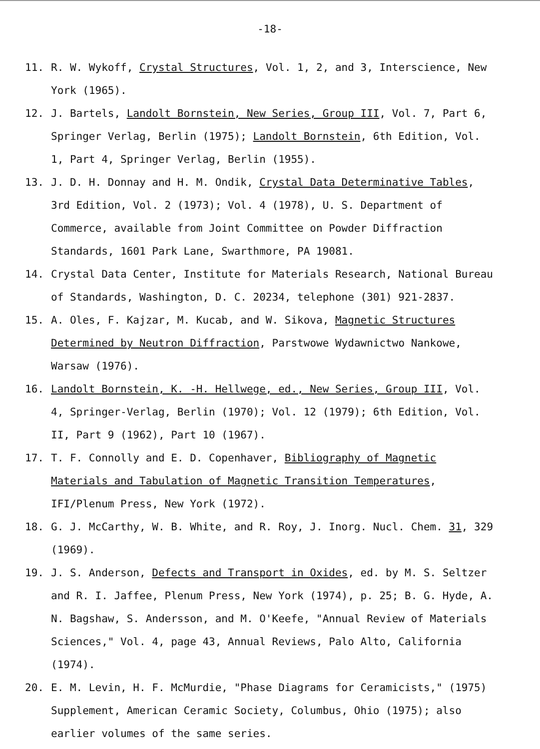-18-
11. R. W. Wykoff, Crystal Structures, Vol. 1, 2, and 3, Interscience, New York (1965).
12. J. Bartels, Landolt Bornstein, New Series, Group III, Vol. 7, Part 6, Springer Verlag, Berlin (1975); Landolt Bornstein, 6th Edition, Vol. 1, Part 4, Springer Verlag, Berlin (1955).
13. J. D. H. Donnay and H. M. Ondik, Crystal Data Determinative Tables, 3rd Edition, Vol. 2 (1973); Vol. 4 (1978), U. S. Department of Commerce, available from Joint Committee on Powder Diffraction Standards, 1601 Park Lane, Swarthmore, PA 19081.
14. Crystal Data Center, Institute for Materials Research, National Bureau of Standards, Washington, D. C. 20234, telephone (301) 921-2837.
15. A. Oles, F. Kajzar, M. Kucab, and W. Sikova, Magnetic Structures Determined by Neutron Diffraction, Parstwowe Wydawnictwo Nankowe, Warsaw (1976).
16. Landolt Bornstein, K. -H. Hellwege, ed., New Series, Group III, Vol. 4, Springer-Verlag, Berlin (1970); Vol. 12 (1979); 6th Edition, Vol. II, Part 9 (1962), Part 10 (1967).
17. T. F. Connolly and E. D. Copenhaver, Bibliography of Magnetic Materials and Tabulation of Magnetic Transition Temperatures, IFI/Plenum Press, New York (1972).
18. G. J. McCarthy, W. B. White, and R. Roy, J. Inorg. Nucl. Chem. 31, 329 (1969).
19. J. S. Anderson, Defects and Transport in Oxides, ed. by M. S. Seltzer and R. I. Jaffee, Plenum Press, New York (1974), p. 25; B. G. Hyde, A. N. Bagshaw, S. Andersson, and M. O'Keefe, "Annual Review of Materials Sciences," Vol. 4, page 43, Annual Reviews, Palo Alto, California (1974).
20. E. M. Levin, H. F. McMurdie, "Phase Diagrams for Ceramicists," (1975) Supplement, American Ceramic Society, Columbus, Ohio (1975); also earlier volumes of the same series.